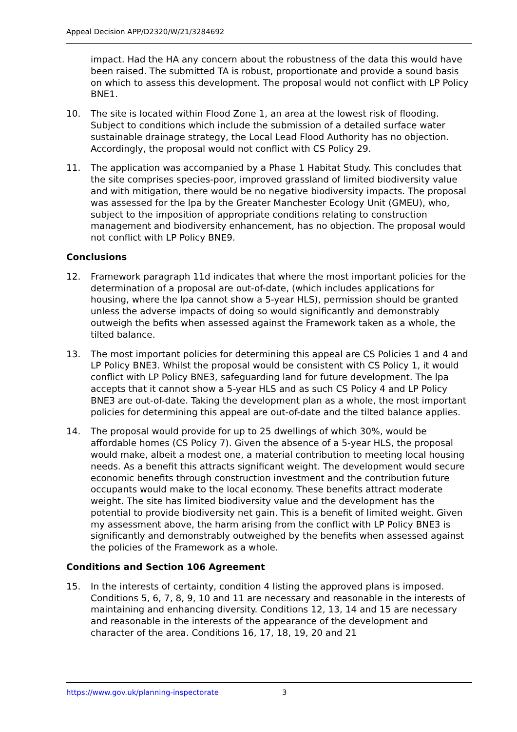Appeal Decision APP/D2320/W/21/3284692
impact. Had the HA any concern about the robustness of the data this would have been raised. The submitted TA is robust, proportionate and provide a sound basis on which to assess this development. The proposal would not conflict with LP Policy BNE1.
10. The site is located within Flood Zone 1, an area at the lowest risk of flooding. Subject to conditions which include the submission of a detailed surface water sustainable drainage strategy, the Local Lead Flood Authority has no objection. Accordingly, the proposal would not conflict with CS Policy 29.
11. The application was accompanied by a Phase 1 Habitat Study. This concludes that the site comprises species-poor, improved grassland of limited biodiversity value and with mitigation, there would be no negative biodiversity impacts. The proposal was assessed for the lpa by the Greater Manchester Ecology Unit (GMEU), who, subject to the imposition of appropriate conditions relating to construction management and biodiversity enhancement, has no objection. The proposal would not conflict with LP Policy BNE9.
Conclusions
12. Framework paragraph 11d indicates that where the most important policies for the determination of a proposal are out-of-date, (which includes applications for housing, where the lpa cannot show a 5-year HLS), permission should be granted unless the adverse impacts of doing so would significantly and demonstrably outweigh the befits when assessed against the Framework taken as a whole, the tilted balance.
13. The most important policies for determining this appeal are CS Policies 1 and 4 and LP Policy BNE3. Whilst the proposal would be consistent with CS Policy 1, it would conflict with LP Policy BNE3, safeguarding land for future development. The lpa accepts that it cannot show a 5-year HLS and as such CS Policy 4 and LP Policy BNE3 are out-of-date. Taking the development plan as a whole, the most important policies for determining this appeal are out-of-date and the tilted balance applies.
14. The proposal would provide for up to 25 dwellings of which 30%, would be affordable homes (CS Policy 7). Given the absence of a 5-year HLS, the proposal would make, albeit a modest one, a material contribution to meeting local housing needs. As a benefit this attracts significant weight. The development would secure economic benefits through construction investment and the contribution future occupants would make to the local economy. These benefits attract moderate weight. The site has limited biodiversity value and the development has the potential to provide biodiversity net gain. This is a benefit of limited weight. Given my assessment above, the harm arising from the conflict with LP Policy BNE3 is significantly and demonstrably outweighed by the benefits when assessed against the policies of the Framework as a whole.
Conditions and Section 106 Agreement
15. In the interests of certainty, condition 4 listing the approved plans is imposed. Conditions 5, 6, 7, 8, 9, 10 and 11 are necessary and reasonable in the interests of maintaining and enhancing diversity. Conditions 12, 13, 14 and 15 are necessary and reasonable in the interests of the appearance of the development and character of the area. Conditions 16, 17, 18, 19, 20 and 21
https://www.gov.uk/planning-inspectorate 3